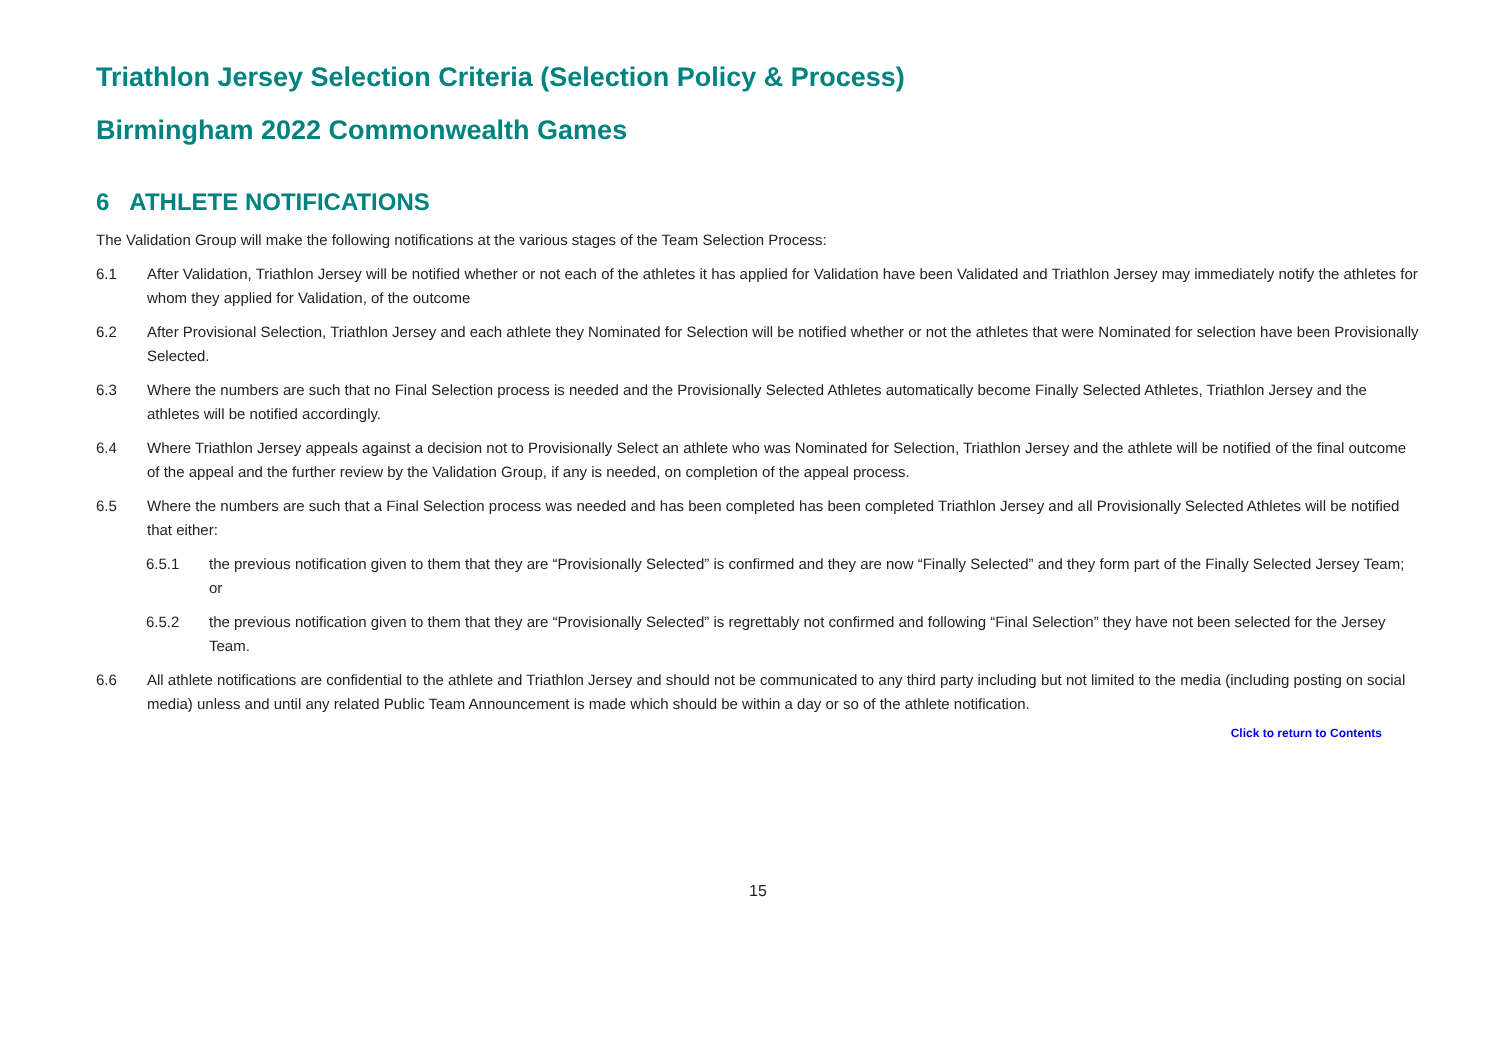Triathlon Jersey Selection Criteria (Selection Policy & Process)
Birmingham 2022 Commonwealth Games
6 ATHLETE NOTIFICATIONS
The Validation Group will make the following notifications at the various stages of the Team Selection Process:
6.1 After Validation, Triathlon Jersey will be notified whether or not each of the athletes it has applied for Validation have been Validated and Triathlon Jersey may immediately notify the athletes for whom they applied for Validation, of the outcome
6.2 After Provisional Selection, Triathlon Jersey and each athlete they Nominated for Selection will be notified whether or not the athletes that were Nominated for selection have been Provisionally Selected.
6.3 Where the numbers are such that no Final Selection process is needed and the Provisionally Selected Athletes automatically become Finally Selected Athletes, Triathlon Jersey and the athletes will be notified accordingly.
6.4 Where Triathlon Jersey appeals against a decision not to Provisionally Select an athlete who was Nominated for Selection, Triathlon Jersey and the athlete will be notified of the final outcome of the appeal and the further review by the Validation Group, if any is needed, on completion of the appeal process.
6.5 Where the numbers are such that a Final Selection process was needed and has been completed has been completed Triathlon Jersey and all Provisionally Selected Athletes will be notified that either:
6.5.1 the previous notification given to them that they are “Provisionally Selected” is confirmed and they are now “Finally Selected” and they form part of the Finally Selected Jersey Team; or
6.5.2 the previous notification given to them that they are “Provisionally Selected” is regrettably not confirmed and following “Final Selection” they have not been selected for the Jersey Team.
6.6 All athlete notifications are confidential to the athlete and Triathlon Jersey and should not be communicated to any third party including but not limited to the media (including posting on social media) unless and until any related Public Team Announcement is made which should be within a day or so of the athlete notification.
Click to return to Contents
15